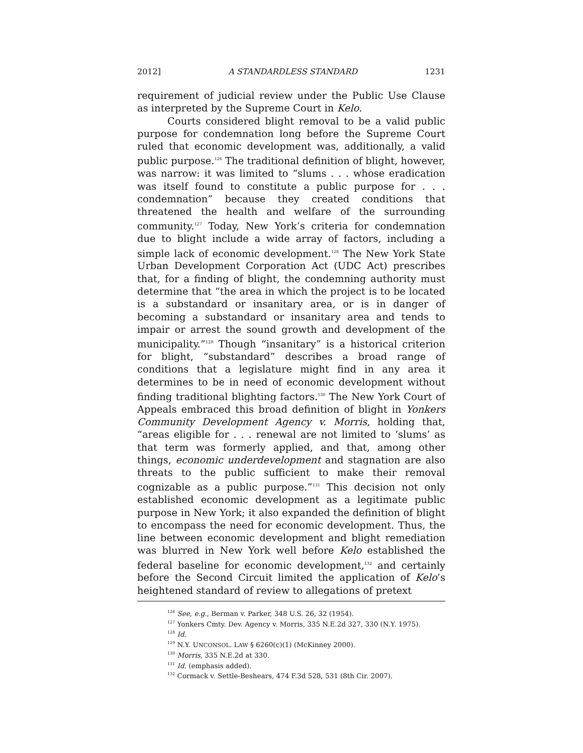2012] A STANDARDLESS STANDARD 1231
requirement of judicial review under the Public Use Clause as interpreted by the Supreme Court in Kelo.
Courts considered blight removal to be a valid public purpose for condemnation long before the Supreme Court ruled that economic development was, additionally, a valid public purpose.<sup>126</sup> The traditional definition of blight, however, was narrow: it was limited to “slums . . . whose eradication was itself found to constitute a public purpose for . . . condemnation” because they created conditions that threatened the health and welfare of the surrounding community.<sup>127</sup> Today, New York’s criteria for condemnation due to blight include a wide array of factors, including a simple lack of economic development.<sup>128</sup> The New York State Urban Development Corporation Act (UDC Act) prescribes that, for a finding of blight, the condemning authority must determine that “the area in which the project is to be located is a substandard or insanitary area, or is in danger of becoming a substandard or insanitary area and tends to impair or arrest the sound growth and development of the municipality.”<sup>129</sup> Though “insanitary” is a historical criterion for blight, “substandard” describes a broad range of conditions that a legislature might find in any area it determines to be in need of economic development without finding traditional blighting factors.<sup>130</sup> The New York Court of Appeals embraced this broad definition of blight in Yonkers Community Development Agency v. Morris, holding that, “areas eligible for . . . renewal are not limited to ‘slums’ as that term was formerly applied, and that, among other things, economic underdevelopment and stagnation are also threats to the public sufficient to make their removal cognizable as a public purpose.”<sup>131</sup> This decision not only established economic development as a legitimate public purpose in New York; it also expanded the definition of blight to encompass the need for economic development. Thus, the line between economic development and blight remediation was blurred in New York well before Kelo established the federal baseline for economic development,<sup>132</sup> and certainly before the Second Circuit limited the application of Kelo’s heightened standard of review to allegations of pretext
<sup>126</sup> See, e.g., Berman v. Parker, 348 U.S. 26, 32 (1954).
<sup>127</sup> Yonkers Cmty. Dev. Agency v. Morris, 335 N.E.2d 327, 330 (N.Y. 1975).
<sup>128</sup> Id.
<sup>129</sup> N.Y. UNCONSOL. LAW § 6260(c)(1) (McKinney 2000).
<sup>130</sup> Morris, 335 N.E.2d at 330.
<sup>131</sup> Id. (emphasis added).
<sup>132</sup> Cormack v. Settle-Beshears, 474 F.3d 528, 531 (8th Cir. 2007).